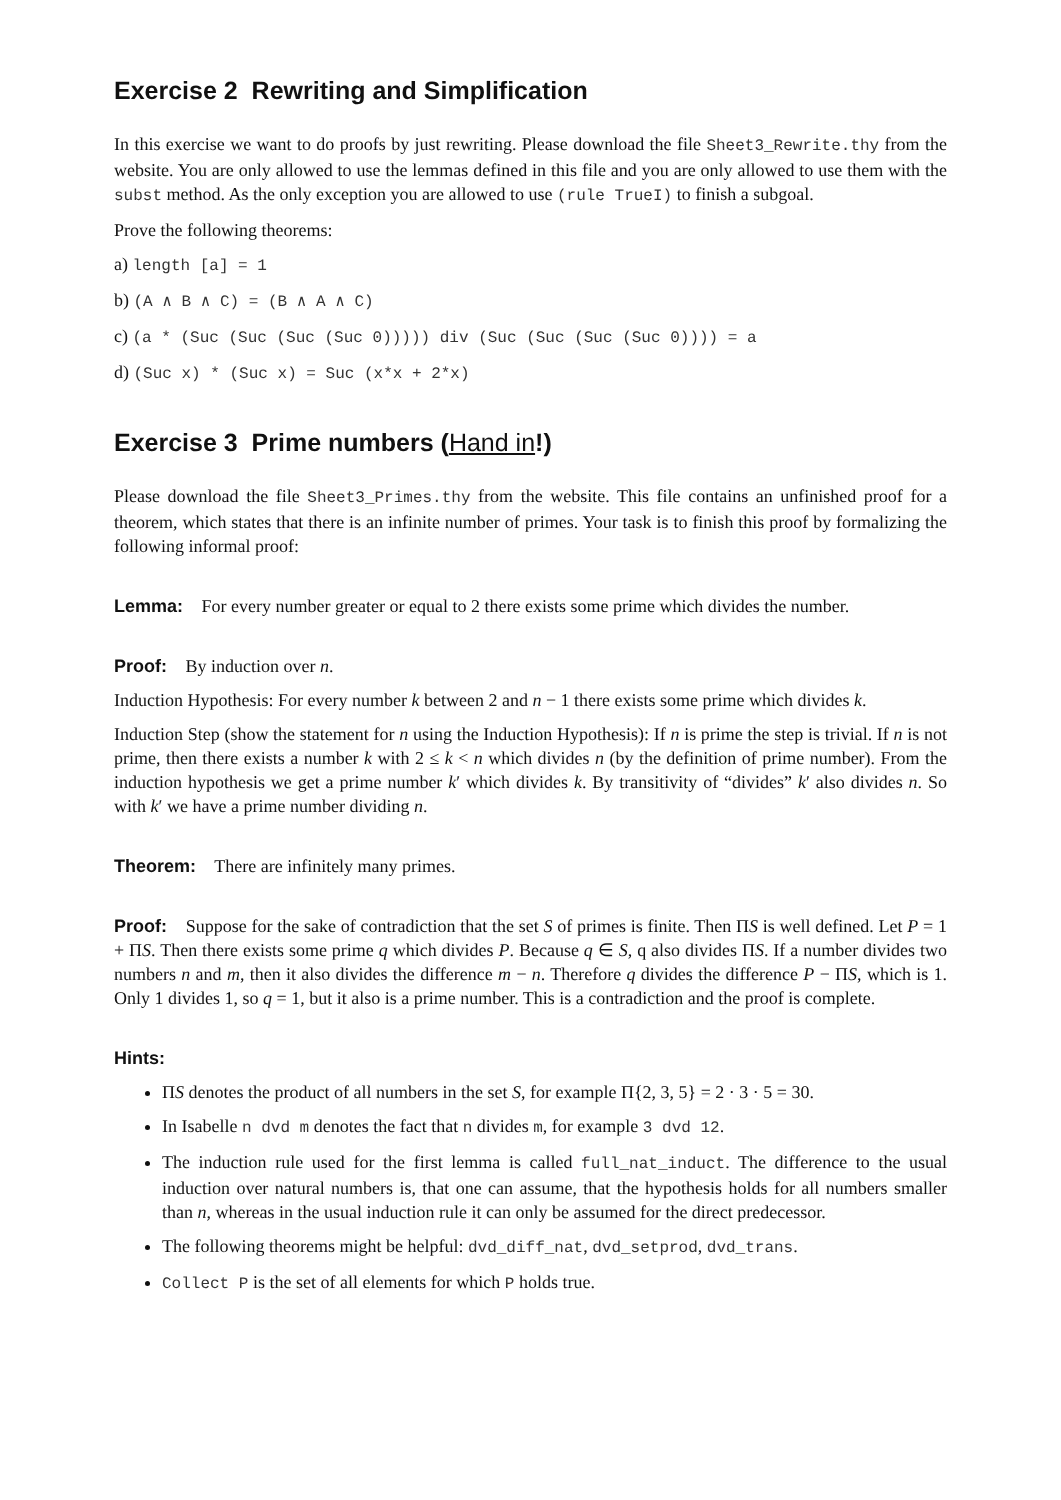Exercise 2 Rewriting and Simplification
In this exercise we want to do proofs by just rewriting. Please download the file Sheet3_Rewrite.thy from the website. You are only allowed to use the lemmas defined in this file and you are only allowed to use them with the subst method. As the only exception you are allowed to use (rule TrueI) to finish a subgoal.
Prove the following theorems:
a) length [a] = 1
b) (A ∧ B ∧ C) = (B ∧ A ∧ C)
c) (a * (Suc (Suc (Suc (Suc 0))))) div (Suc (Suc (Suc (Suc 0)))) = a
d) (Suc x) * (Suc x) = Suc (x*x + 2*x)
Exercise 3 Prime numbers (Hand in!)
Please download the file Sheet3_Primes.thy from the website. This file contains an unfinished proof for a theorem, which states that there is an infinite number of primes. Your task is to finish this proof by formalizing the following informal proof:
Lemma: For every number greater or equal to 2 there exists some prime which divides the number.
Proof: By induction over n.
Induction Hypothesis: For every number k between 2 and n − 1 there exists some prime which divides k.
Induction Step (show the statement for n using the Induction Hypothesis): If n is prime the step is trivial. If n is not prime, then there exists a number k with 2 ≤ k < n which divides n (by the definition of prime number). From the induction hypothesis we get a prime number k′ which divides k. By transitivity of “divides” k′ also divides n. So with k′ we have a prime number dividing n.
Theorem: There are infinitely many primes.
Proof: Suppose for the sake of contradiction that the set S of primes is finite. Then ΠS is well defined. Let P = 1 + ΠS. Then there exists some prime q which divides P. Because q ∈ S, q also divides ΠS. If a number divides two numbers n and m, then it also divides the difference m − n. Therefore q divides the difference P − ΠS, which is 1. Only 1 divides 1, so q = 1, but it also is a prime number. This is a contradiction and the proof is complete.
Hints:
ΠS denotes the product of all numbers in the set S, for example Π{2, 3, 5} = 2 · 3 · 5 = 30.
In Isabelle n dvd m denotes the fact that n divides m, for example 3 dvd 12.
The induction rule used for the first lemma is called full_nat_induct. The difference to the usual induction over natural numbers is, that one can assume, that the hypothesis holds for all numbers smaller than n, whereas in the usual induction rule it can only be assumed for the direct predecessor.
The following theorems might be helpful: dvd_diff_nat, dvd_setprod, dvd_trans.
Collect P is the set of all elements for which P holds true.